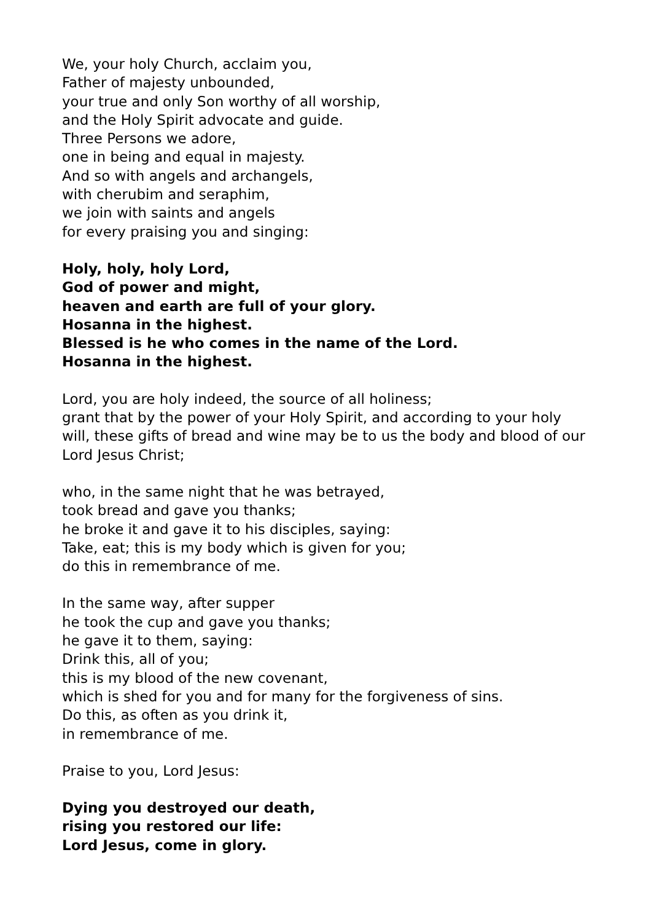We, your holy Church, acclaim you,
Father of majesty unbounded,
your true and only Son worthy of all worship,
and the Holy Spirit advocate and guide.
Three Persons we adore,
one in being and equal in majesty.
And so with angels and archangels,
with cherubim and seraphim,
we join with saints and angels
for every praising you and singing:
Holy, holy, holy Lord,
God of power and might,
heaven and earth are full of your glory.
Hosanna in the highest.
Blessed is he who comes in the name of the Lord.
Hosanna in the highest.
Lord, you are holy indeed, the source of all holiness;
grant that by the power of your Holy Spirit, and according to your holy will, these gifts of bread and wine may be to us the body and blood of our Lord Jesus Christ;
who, in the same night that he was betrayed,
took bread and gave you thanks;
he broke it and gave it to his disciples, saying:
Take, eat; this is my body which is given for you;
do this in remembrance of me.
In the same way, after supper
he took the cup and gave you thanks;
he gave it to them, saying:
Drink this, all of you;
this is my blood of the new covenant,
which is shed for you and for many for the forgiveness of sins.
Do this, as often as you drink it,
in remembrance of me.
Praise to you, Lord Jesus:
Dying you destroyed our death,
rising you restored our life:
Lord Jesus, come in glory.